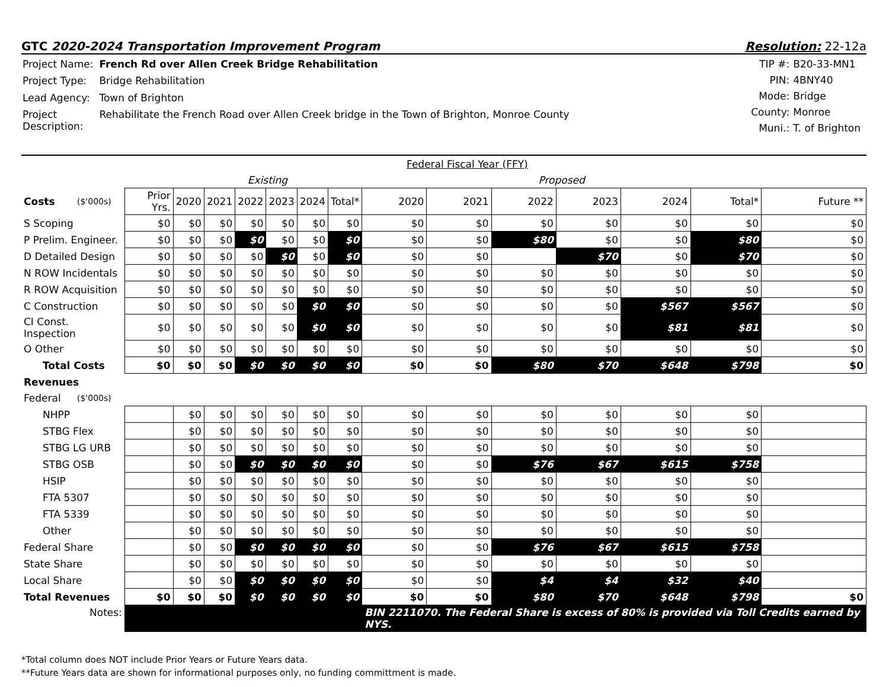GTC 2020-2024 Transportation Improvement Program
Resolution: 22-12a
| Project Name: | French Rd over Allen Creek Bridge Rehabilitation |
| Project Type: | Bridge Rehabilitation |
| Lead Agency: | Town of Brighton |
| Project Description: | Rehabilitate the French Road over Allen Creek bridge in the Town of Brighton, Monroe County |
| TIP #: | B20-33-MN1 |
| PIN: | 4BNY40 |
| Mode: | Bridge |
| County: | Monroe |
| Muni.: | T. of Brighton |
| | | | Federal Fiscal Year (FFY) | | | | | | | | | | | | |
| | | | Existing | | | | | | Proposed | | | | | | |
| Costs | ($'000s) | Prior Yrs. | 2020 | 2021 | 2022 | 2023 | 2024 | Total* | 2020 | 2021 | 2022 | 2023 | 2024 | Total* | Future ** |
| S Scoping | | $0 | $0 | $0 | $0 | $0 | $0 | $0 | $0 | $0 | $0 | $0 | $0 | $0 | $0 |
| P Prelim. Engineer. | | $0 | $0 | $0 | $0 | $0 | $0 | $0 | $0 | $0 | $80 | $0 | $0 | $80 | $0 |
| D Detailed Design | | $0 | $0 | $0 | $0 | $0 | $0 | $0 | $0 | $0 | | $70 | $0 | $70 | $0 |
| N ROW Incidentals | | $0 | $0 | $0 | $0 | $0 | $0 | $0 | $0 | $0 | $0 | $0 | $0 | $0 | $0 |
| R ROW Acquisition | | $0 | $0 | $0 | $0 | $0 | $0 | $0 | $0 | $0 | $0 | $0 | $0 | $0 | $0 |
| C Construction | | $0 | $0 | $0 | $0 | $0 | $0 | $0 | $0 | $0 | $0 | $0 | $567 | $567 | $0 |
| CI Const. Inspection | | $0 | $0 | $0 | $0 | $0 | $0 | $0 | $0 | $0 | $0 | $0 | $81 | $81 | $0 |
| O Other | | $0 | $0 | $0 | $0 | $0 | $0 | $0 | $0 | $0 | $0 | $0 | $0 | $0 | $0 |
| Total Costs | | $0 | $0 | $0 | $0 | $0 | $0 | $0 | $0 | $0 | $80 | $70 | $648 | $798 | $0 |
| Revenues | | | | | | | | | | | | | | | |
| Federal | ($'000s) | | | | | | | | | | | | | | |
| NHPP | | | $0 | $0 | $0 | $0 | $0 | $0 | $0 | $0 | $0 | $0 | $0 | $0 | |
| STBG Flex | | | $0 | $0 | $0 | $0 | $0 | $0 | $0 | $0 | $0 | $0 | $0 | $0 | |
| STBG LG URB | | | $0 | $0 | $0 | $0 | $0 | $0 | $0 | $0 | $0 | $0 | $0 | $0 | |
| STBG OSB | | | $0 | $0 | $0 | $0 | $0 | $0 | $0 | $0 | $76 | $67 | $615 | $758 | |
| HSIP | | | $0 | $0 | $0 | $0 | $0 | $0 | $0 | $0 | $0 | $0 | $0 | $0 | |
| FTA 5307 | | | $0 | $0 | $0 | $0 | $0 | $0 | $0 | $0 | $0 | $0 | $0 | $0 | |
| FTA 5339 | | | $0 | $0 | $0 | $0 | $0 | $0 | $0 | $0 | $0 | $0 | $0 | $0 | |
| Other | | | $0 | $0 | $0 | $0 | $0 | $0 | $0 | $0 | $0 | $0 | $0 | $0 | |
| Federal Share | | | $0 | $0 | $0 | $0 | $0 | $0 | $0 | $0 | $76 | $67 | $615 | $758 | |
| State Share | | | $0 | $0 | $0 | $0 | $0 | $0 | $0 | $0 | $0 | $0 | $0 | $0 | |
| Local Share | | | $0 | $0 | $0 | $0 | $0 | $0 | $0 | $0 | $4 | $4 | $32 | $40 | |
| Total Revenues | | $0 | $0 | $0 | $0 | $0 | $0 | $0 | $0 | $0 | $80 | $70 | $648 | $798 | $0 |
| Notes: | | | | | | | | | BIN 2211070. The Federal Share is excess of 80% is provided via Toll Credits earned by NYS. | | | | | | |
*Total column does NOT include Prior Years or Future Years data.
**Future Years data are shown for informational purposes only, no funding committment is made.